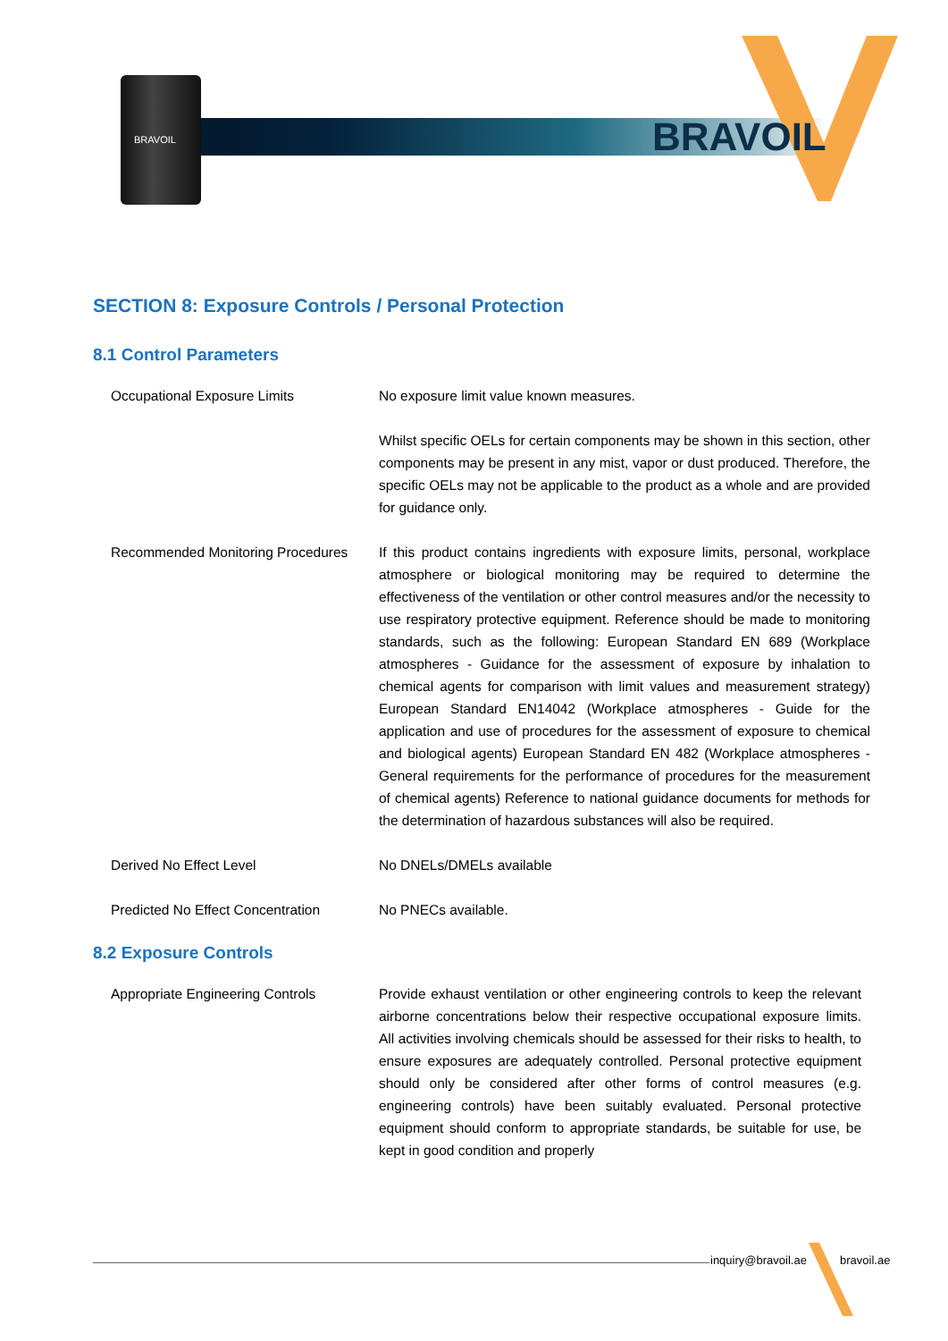BRAVOIL BRAVOIL
SECTION 8: Exposure Controls / Personal Protection
8.1 Control Parameters
Occupational Exposure Limits No exposure limit value known measures.
Whilst specific OELs for certain components may be shown in this section, other components may be present in any mist, vapor or dust produced. Therefore, the specific OELs may not be applicable to the product as a whole and are provided for guidance only.
Recommended Monitoring Procedures
If this product contains ingredients with exposure limits, personal, workplace atmosphere or biological monitoring may be required to determine the effectiveness of the ventilation or other control measures and/or the necessity to use respiratory protective equipment. Reference should be made to monitoring standards, such as the following: European Standard EN 689 (Workplace atmospheres - Guidance for the assessment of exposure by inhalation to chemical agents for comparison with limit values and measurement strategy) European Standard EN14042 (Workplace atmospheres - Guide for the application and use of procedures for the assessment of exposure to chemical and biological agents) European Standard EN 482 (Workplace atmospheres - General requirements for the performance of procedures for the measurement of chemical agents) Reference to national guidance documents for methods for the determination of hazardous substances will also be required.
Derived No Effect Level No DNELs/DMELs available
Predicted No Effect Concentration
No PNECs available.
8.2 Exposure Controls
Appropriate Engineering Controls Provide exhaust ventilation or other engineering controls to keep the relevant airborne concentrations below their respective occupational exposure limits. All activities involving chemicals should be assessed for their risks to health, to ensure exposures are adequately controlled. Personal protective equipment should only be considered after other forms of control measures (e.g. engineering controls) have been suitably evaluated. Personal protective equipment should conform to appropriate standards, be suitable for use, be kept in good condition and properly
inquiry@bravoil.ae bravoil.ae